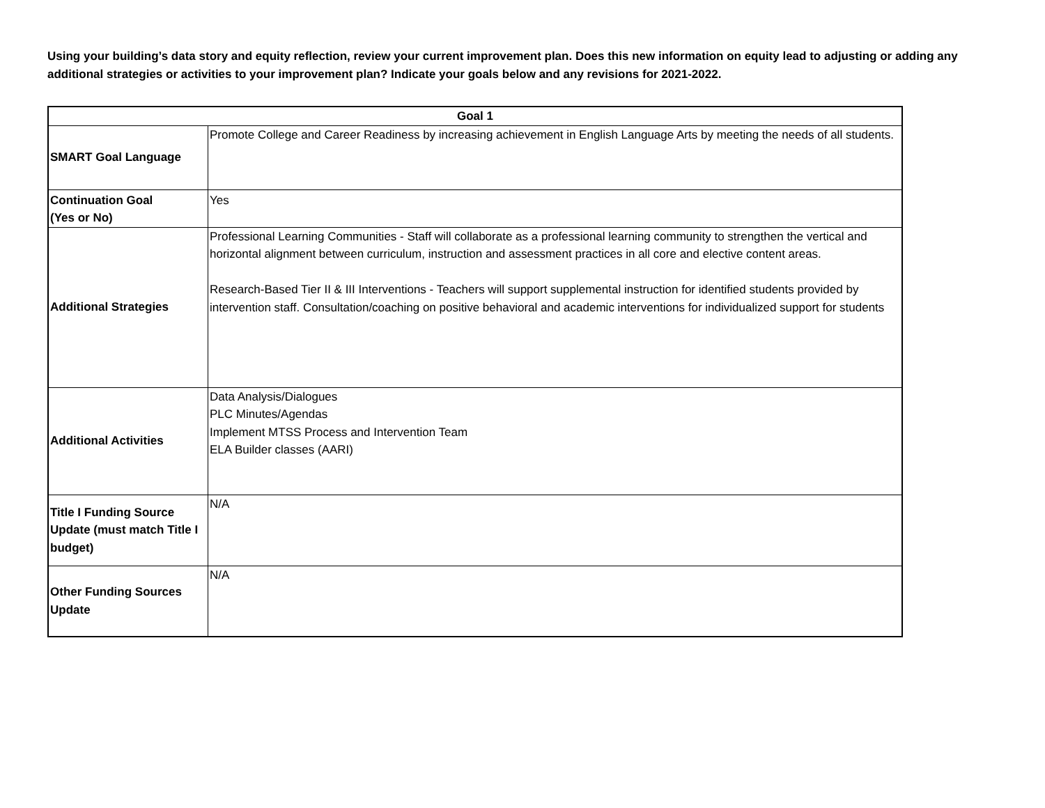Using your building’s data story and equity reflection, review your current improvement plan. Does this new information on equity lead to adjusting or adding any additional strategies or activities to your improvement plan? Indicate your goals below and any revisions for 2021-2022.
| Goal 1 | |
| --- | --- |
| SMART Goal Language | Promote College and Career Readiness by increasing achievement in English Language Arts by meeting the needs of all students. |
| Continuation Goal (Yes or No) | Yes |
| Additional Strategies | Professional Learning Communities - Staff will collaborate as a professional learning community to strengthen the vertical and horizontal alignment between curriculum, instruction and assessment practices in all core and elective content areas. Research-Based Tier II & III Interventions - Teachers will support supplemental instruction for identified students provided by intervention staff. Consultation/coaching on positive behavioral and academic interventions for individualized support for students |
| Additional Activities | Data Analysis/Dialogues PLC Minutes/Agendas Implement MTSS Process and Intervention Team ELA Builder classes (AARI) |
| Title I Funding Source Update (must match Title I budget) | N/A |
| Other Funding Sources Update | N/A |